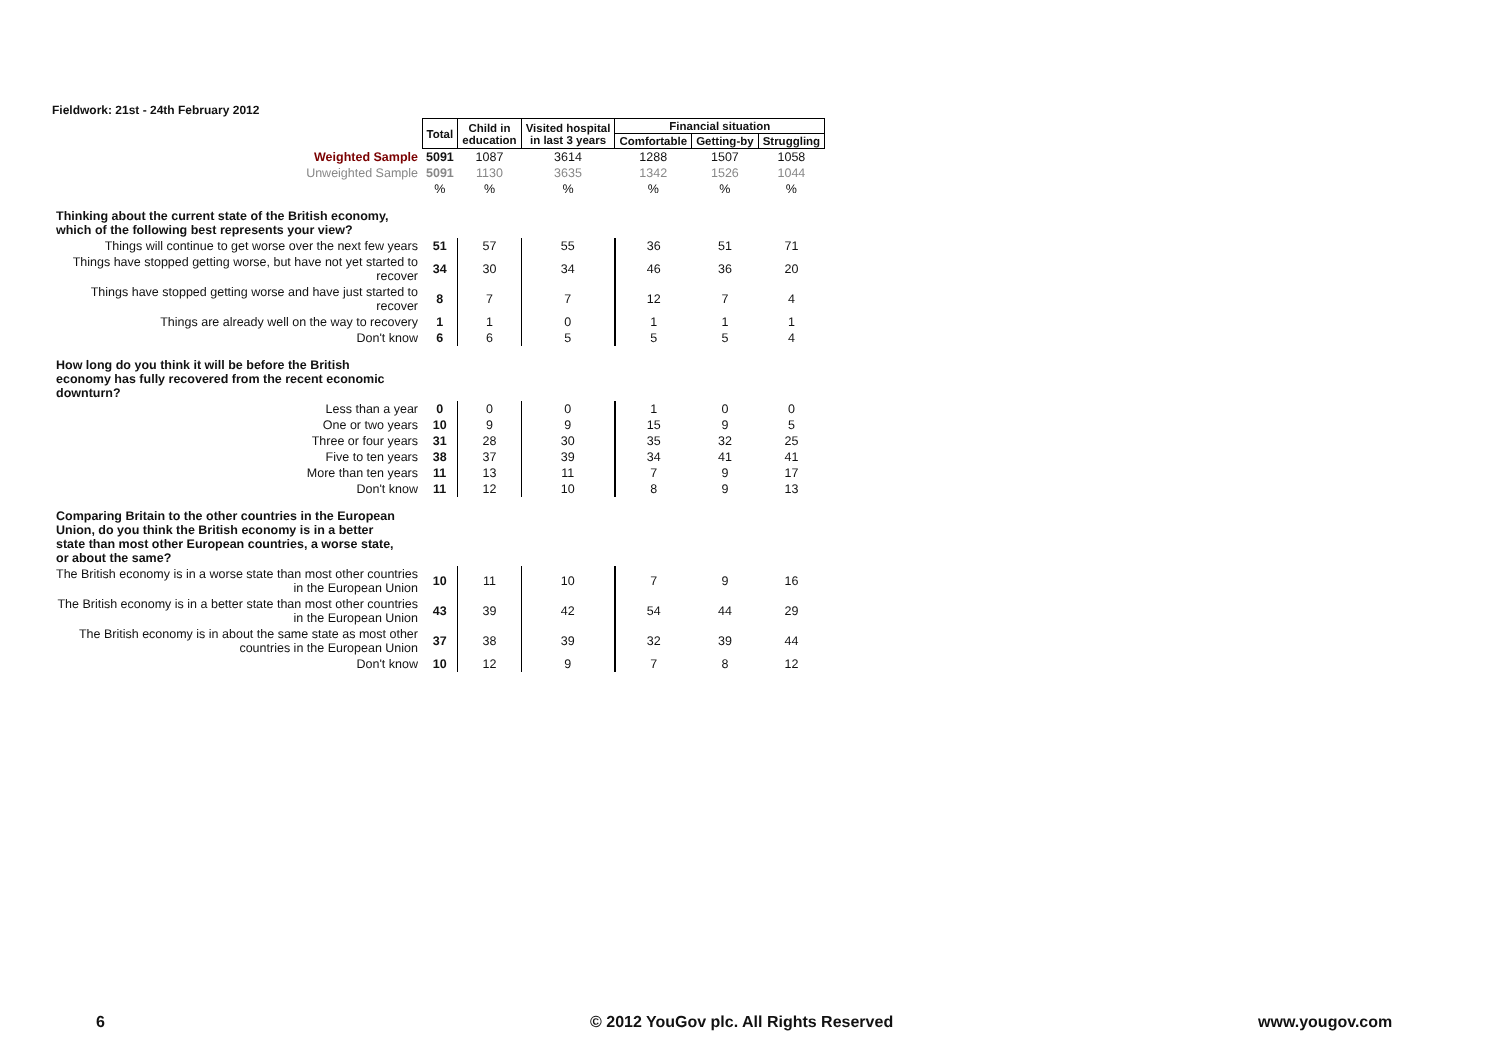Fieldwork: 21st - 24th February 2012
| | Total | Child in education | Visited hospital in last 3 years | Financial situation | | |
| --- | --- | --- | --- | --- | --- | --- |
| | | | | Comfortable | Getting-by | Struggling |
| Weighted Sample | 5091 | 1087 | 3614 | 1288 | 1507 | 1058 |
| Unweighted Sample | 5091 | 1130 | 3635 | 1342 | 1526 | 1044 |
| | % | % | % | % | % | % |
| Thinking about the current state of the British economy, which of the following best represents your view? | | | | | | |
| Things will continue to get worse over the next few years | 51 | 57 | 55 | 36 | 51 | 71 |
| Things have stopped getting worse, but have not yet started to recover | 34 | 30 | 34 | 46 | 36 | 20 |
| Things have stopped getting worse and have just started to recover | 8 | 7 | 7 | 12 | 7 | 4 |
| Things are already well on the way to recovery | 1 | 1 | 0 | 1 | 1 | 1 |
| Don't know | 6 | 6 | 5 | 5 | 5 | 4 |
| How long do you think it will be before the British economy has fully recovered from the recent economic downturn? | | | | | | |
| Less than a year | 0 | 0 | 0 | 1 | 0 | 0 |
| One or two years | 10 | 9 | 9 | 15 | 9 | 5 |
| Three or four years | 31 | 28 | 30 | 35 | 32 | 25 |
| Five to ten years | 38 | 37 | 39 | 34 | 41 | 41 |
| More than ten years | 11 | 13 | 11 | 7 | 9 | 17 |
| Don't know | 11 | 12 | 10 | 8 | 9 | 13 |
| Comparing Britain to the other countries in the European Union, do you think the British economy is in a better state than most other European countries, a worse state, or about the same? | | | | | | |
| The British economy is in a worse state than most other countries in the European Union | 10 | 11 | 10 | 7 | 9 | 16 |
| The British economy is in a better state than most other countries in the European Union | 43 | 39 | 42 | 54 | 44 | 29 |
| The British economy is in about the same state as most other countries in the European Union | 37 | 38 | 39 | 32 | 39 | 44 |
| Don't know | 10 | 12 | 9 | 7 | 8 | 12 |
6
© 2012 YouGov plc. All Rights Reserved
www.yougov.com